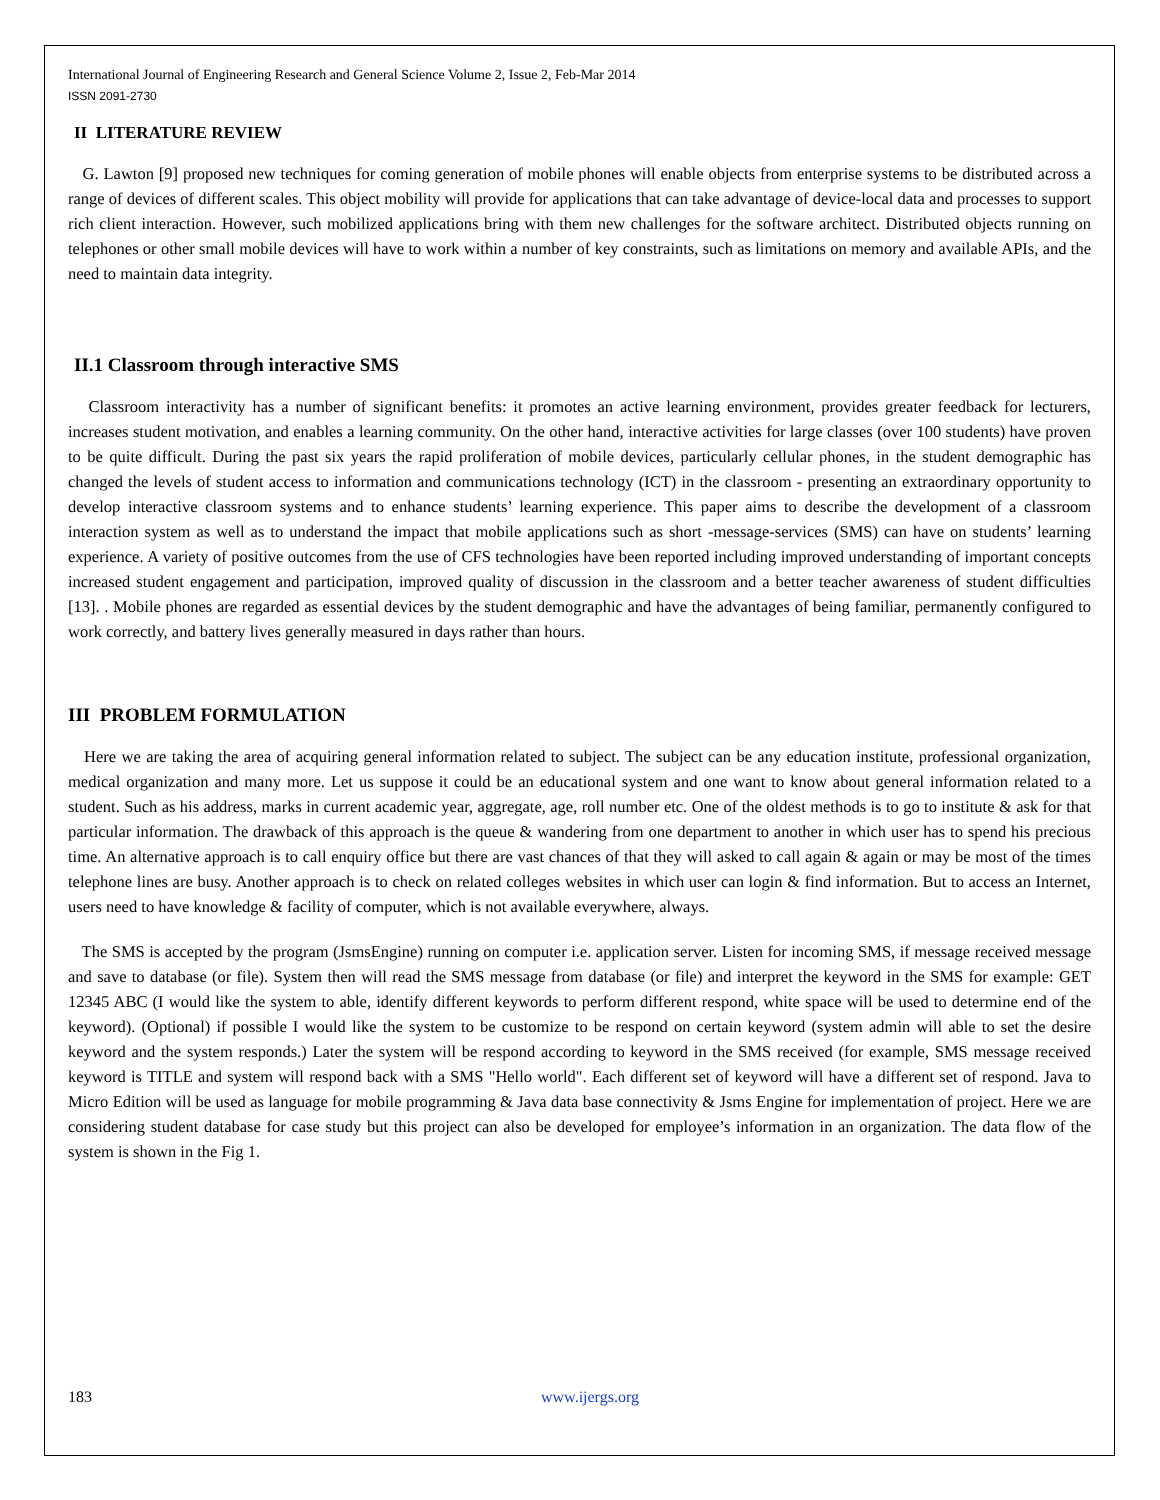International Journal of Engineering Research and General Science Volume 2, Issue 2, Feb-Mar 2014
ISSN 2091-2730
II LITERATURE REVIEW
G. Lawton [9] proposed new techniques for coming generation of mobile phones will enable objects from enterprise systems to be distributed across a range of devices of different scales. This object mobility will provide for applications that can take advantage of device-local data and processes to support rich client interaction. However, such mobilized applications bring with them new challenges for the software architect. Distributed objects running on telephones or other small mobile devices will have to work within a number of key constraints, such as limitations on memory and available APIs, and the need to maintain data integrity.
II.1 Classroom through interactive SMS
Classroom interactivity has a number of significant benefits: it promotes an active learning environment, provides greater feedback for lecturers, increases student motivation, and enables a learning community. On the other hand, interactive activities for large classes (over 100 students) have proven to be quite difficult. During the past six years the rapid proliferation of mobile devices, particularly cellular phones, in the student demographic has changed the levels of student access to information and communications technology (ICT) in the classroom - presenting an extraordinary opportunity to develop interactive classroom systems and to enhance students’ learning experience. This paper aims to describe the development of a classroom interaction system as well as to understand the impact that mobile applications such as short -message-services (SMS) can have on students’ learning experience. A variety of positive outcomes from the use of CFS technologies have been reported including improved understanding of important concepts increased student engagement and participation, improved quality of discussion in the classroom and a better teacher awareness of student difficulties [13]. . Mobile phones are regarded as essential devices by the student demographic and have the advantages of being familiar, permanently configured to work correctly, and battery lives generally measured in days rather than hours.
III PROBLEM FORMULATION
Here we are taking the area of acquiring general information related to subject. The subject can be any education institute, professional organization, medical organization and many more. Let us suppose it could be an educational system and one want to know about general information related to a student. Such as his address, marks in current academic year, aggregate, age, roll number etc. One of the oldest methods is to go to institute & ask for that particular information. The drawback of this approach is the queue & wandering from one department to another in which user has to spend his precious time. An alternative approach is to call enquiry office but there are vast chances of that they will asked to call again & again or may be most of the times telephone lines are busy. Another approach is to check on related colleges websites in which user can login & find information. But to access an Internet, users need to have knowledge & facility of computer, which is not available everywhere, always.
The SMS is accepted by the program (JsmsEngine) running on computer i.e. application server. Listen for incoming SMS, if message received message and save to database (or file). System then will read the SMS message from database (or file) and interpret the keyword in the SMS for example: GET 12345 ABC (I would like the system to able, identify different keywords to perform different respond, white space will be used to determine end of the keyword). (Optional) if possible I would like the system to be customize to be respond on certain keyword (system admin will able to set the desire keyword and the system responds.) Later the system will be respond according to keyword in the SMS received (for example, SMS message received keyword is TITLE and system will respond back with a SMS "Hello world". Each different set of keyword will have a different set of respond. Java to Micro Edition will be used as language for mobile programming & Java data base connectivity & Jsms Engine for implementation of project. Here we are considering student database for case study but this project can also be developed for employee’s information in an organization. The data flow of the system is shown in the Fig 1.
183 www.ijergs.org